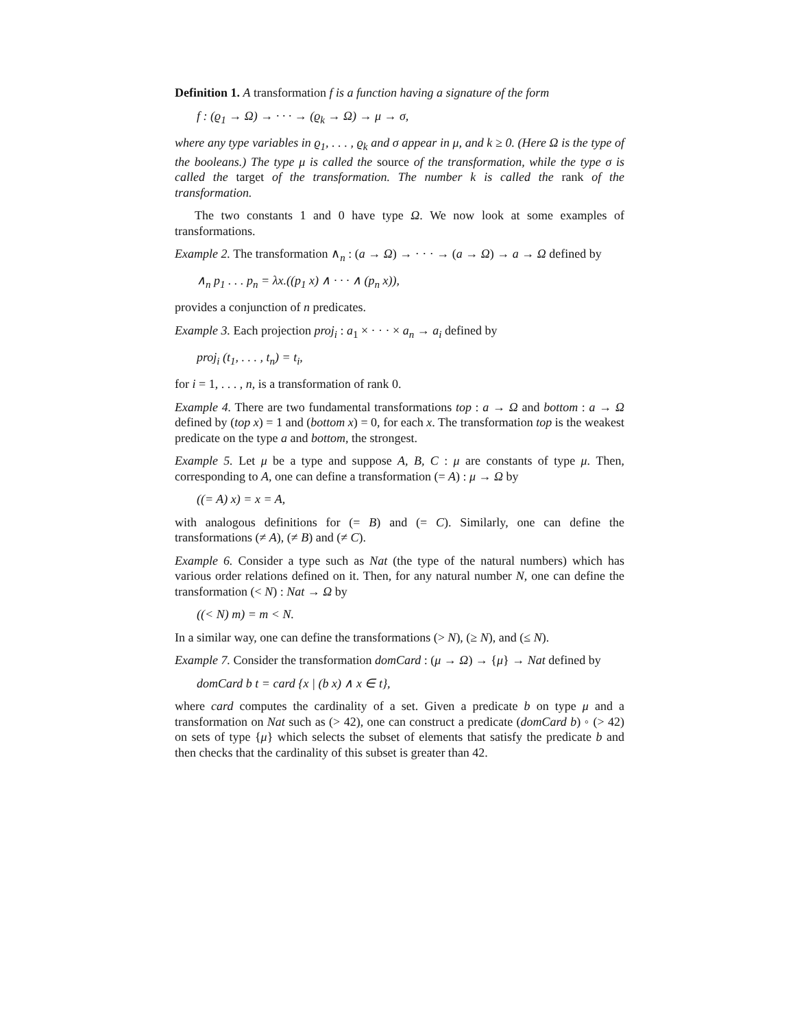Definition 1. A transformation f is a function having a signature of the form
f : (ϱ<sub>1</sub> → Ω) → · · · → (ϱ<sub>k</sub> → Ω) → μ → σ,
where any type variables in ϱ<sub>1</sub>, . . . , ϱ<sub>k</sub> and σ appear in μ, and k ≥ 0. (Here Ω is the type of the booleans.) The type μ is called the source of the transformation, while the type σ is called the target of the transformation. The number k is called the rank of the transformation.
The two constants 1 and 0 have type Ω. We now look at some examples of transformations.
Example 2. The transformation ∧<sub>n</sub> : (a → Ω) → · · · → (a → Ω) → a → Ω defined by
∧<sub>n</sub> p<sub>1</sub> . . . p<sub>n</sub> = λx.((p<sub>1</sub> x) ∧ · · · ∧ (p<sub>n</sub> x)),
provides a conjunction of n predicates.
Example 3. Each projection proj<sub>i</sub> : a<sub>1</sub> × · · · × a<sub>n</sub> → a<sub>i</sub> defined by
proj<sub>i</sub> (t<sub>1</sub>, . . . , t<sub>n</sub>) = t<sub>i</sub>,
for i = 1, . . . , n, is a transformation of rank 0.
Example 4. There are two fundamental transformations top : a → Ω and bottom : a → Ω defined by (top x) = 1 and (bottom x) = 0, for each x. The transformation top is the weakest predicate on the type a and bottom, the strongest.
Example 5. Let μ be a type and suppose A, B, C : μ are constants of type μ. Then, corresponding to A, one can define a transformation (= A) : μ → Ω by
((= A) x) = x = A,
with analogous definitions for (= B) and (= C). Similarly, one can define the transformations (≠ A), (≠ B) and (≠ C).
Example 6. Consider a type such as Nat (the type of the natural numbers) which has various order relations defined on it. Then, for any natural number N, one can define the transformation (< N) : Nat → Ω by
((< N) m) = m < N.
In a similar way, one can define the transformations (> N), (≥ N), and (≤ N).
Example 7. Consider the transformation domCard : (μ → Ω) → {μ} → Nat defined by
domCard b t = card {x | (b x) ∧ x ∈ t},
where card computes the cardinality of a set. Given a predicate b on type μ and a transformation on Nat such as (> 42), one can construct a predicate (domCard b) ◦ (> 42) on sets of type {μ} which selects the subset of elements that satisfy the predicate b and then checks that the cardinality of this subset is greater than 42.